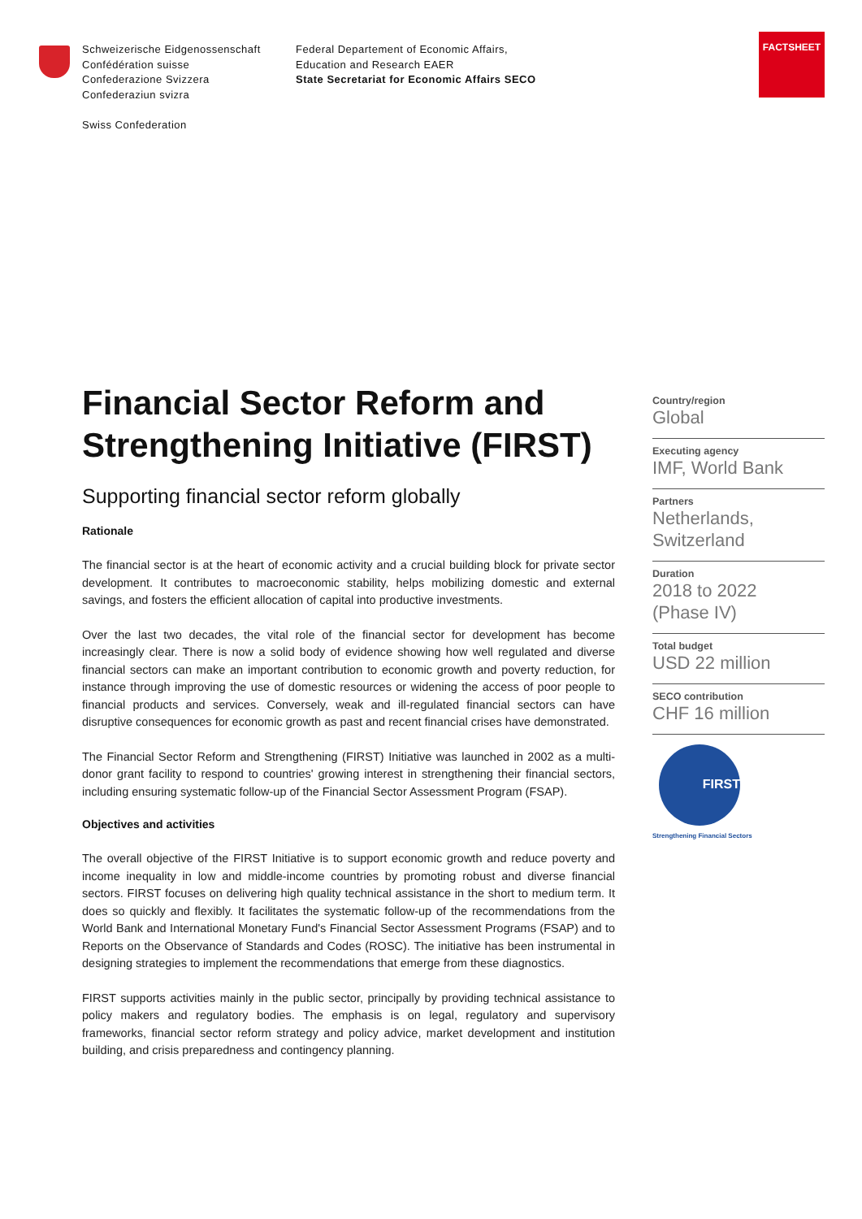Schweizerische Eidgenossenschaft
Confédération suisse
Confederazione Svizzera
Confederaziun svizra
Swiss Confederation
Federal Departement of Economic Affairs,
Education and Research EAER
State Secretariat for Economic Affairs SECO
FACTSHEET
Financial Sector Reform and Strengthening Initiative (FIRST)
Supporting financial sector reform globally
Rationale
The financial sector is at the heart of economic activity and a crucial building block for private sector development. It contributes to macroeconomic stability, helps mobilizing domestic and external savings, and fosters the efficient allocation of capital into productive investments.
Over the last two decades, the vital role of the financial sector for development has become increasingly clear. There is now a solid body of evidence showing how well regulated and diverse financial sectors can make an important contribution to economic growth and poverty reduction, for instance through improving the use of domestic resources or widening the access of poor people to financial products and services. Conversely, weak and ill-regulated financial sectors can have disruptive consequences for economic growth as past and recent financial crises have demonstrated.
The Financial Sector Reform and Strengthening (FIRST) Initiative was launched in 2002 as a multi-donor grant facility to respond to countries' growing interest in strengthening their financial sectors, including ensuring systematic follow-up of the Financial Sector Assessment Program (FSAP).
Objectives and activities
The overall objective of the FIRST Initiative is to support economic growth and reduce poverty and income inequality in low and middle-income countries by promoting robust and diverse financial sectors. FIRST focuses on delivering high quality technical assistance in the short to medium term. It does so quickly and flexibly. It facilitates the systematic follow-up of the recommendations from the World Bank and International Monetary Fund's Financial Sector Assessment Programs (FSAP) and to Reports on the Observance of Standards and Codes (ROSC). The initiative has been instrumental in designing strategies to implement the recommendations that emerge from these diagnostics.
FIRST supports activities mainly in the public sector, principally by providing technical assistance to policy makers and regulatory bodies. The emphasis is on legal, regulatory and supervisory frameworks, financial sector reform strategy and policy advice, market development and institution building, and crisis preparedness and contingency planning.
Country/region
Global
Executing agency
IMF, World Bank
Partners
Netherlands,
Switzerland
Duration
2018 to 2022
(Phase IV)
Total budget
USD 22 million
SECO contribution
CHF 16 million
FIRST
Strengthening Financial Sectors